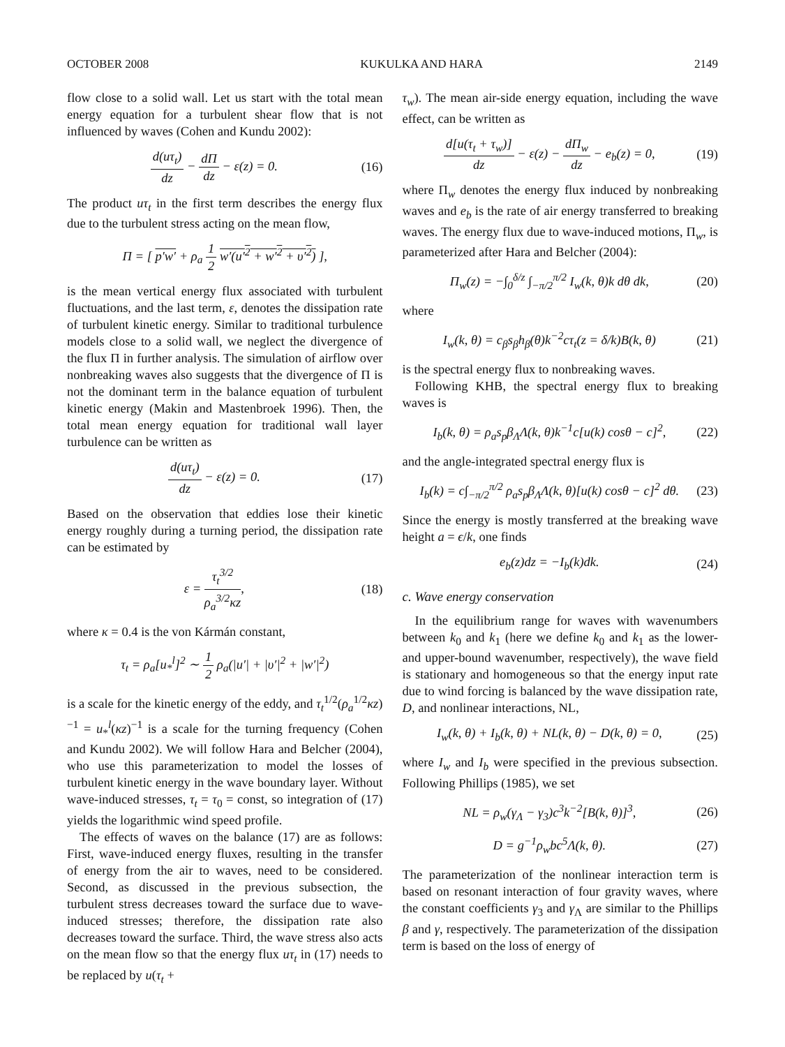OCTOBER 2008 KUKULKA AND HARA 2149
flow close to a solid wall. Let us start with the total mean energy equation for a turbulent shear flow that is not influenced by waves (Cohen and Kundu 2002):
d(uτ<sub>t</sub>) dz − dΠ dz − ε(z) = 0. (16)
The product uτ<sub>t</sub> in the first term describes the energy flux due to the turbulent stress acting on the mean flow,
Π = [ p′w′ + ρ<sub>a</sub> 1 2 w′(u′<sup>2</sup> + w′<sup>2</sup> + υ′<sup>2</sup>) ],
is the mean vertical energy flux associated with turbulent fluctuations, and the last term, ε, denotes the dissipation rate of turbulent kinetic energy. Similar to traditional turbulence models close to a solid wall, we neglect the divergence of the flux Π in further analysis. The simulation of airflow over nonbreaking waves also suggests that the divergence of Π is not the dominant term in the balance equation of turbulent kinetic energy (Makin and Mastenbroek 1996). Then, the total mean energy equation for traditional wall layer turbulence can be written as
d(uτ<sub>t</sub>) dz − ε(z) = 0. (17)
Based on the observation that eddies lose their kinetic energy roughly during a turning period, the dissipation rate can be estimated by
ε = τ<sub>t</sub><sup>3/2</sup> ρ<sub>a</sub><sup>3/2</sup>κz, (18)
where κ = 0.4 is the von Kármán constant,
τ<sub>t</sub> = ρ<sub>a</sub>[u<sub>*</sub><sup>l</sup>]<sup>2</sup> ∼ 1 2 ρ<sub>a</sub>(|u′| + |υ′|<sup>2</sup> + |w′|<sup>2</sup>)
is a scale for the kinetic energy of the eddy, and τ<sub>t</sub><sup>1/2</sup>(ρ<sub>a</sub><sup>1/2</sup>κz)<sup>−1</sup> = u<sub>*</sub><sup>l</sup>(κz)<sup>−1</sup> is a scale for the turning frequency (Cohen and Kundu 2002). We will follow Hara and Belcher (2004), who use this parameterization to model the losses of turbulent kinetic energy in the wave boundary layer. Without wave-induced stresses, τ<sub>t</sub> = τ<sub>0</sub> = const, so integration of (17) yields the logarithmic wind speed profile.
The effects of waves on the balance (17) are as follows: First, wave-induced energy fluxes, resulting in the transfer of energy from the air to waves, need to be considered. Second, as discussed in the previous subsection, the turbulent stress decreases toward the surface due to wave-induced stresses; therefore, the dissipation rate also decreases toward the surface. Third, the wave stress also acts on the mean flow so that the energy flux uτ<sub>t</sub> in (17) needs to be replaced by u(τ<sub>t</sub> +
τ<sub>w</sub>). The mean air-side energy equation, including the wave effect, can be written as
d[u(τ<sub>t</sub> + τ<sub>w</sub>)] dz − ε(z) − dΠ<sub>w</sub> dz − e<sub>b</sub>(z) = 0, (19)
where Π<sub>w</sub> denotes the energy flux induced by nonbreaking waves and e<sub>b</sub> is the rate of air energy transferred to breaking waves. The energy flux due to wave-induced motions, Π<sub>w</sub>, is parameterized after Hara and Belcher (2004):
Π<sub>w</sub>(z) = −∫<sub>0</sub><sup>δ/z</sup> ∫<sub>−π/2</sub><sup>π/2</sup> I<sub>w</sub>(k, θ)k dθ dk, (20)
where
I<sub>w</sub>(k, θ) = c<sub>β</sub>s<sub>β</sub>h<sub>β</sub>(θ)k<sup>−2</sup>cτ<sub>t</sub>(z = δ/k)B(k, θ) (21)
is the spectral energy flux to nonbreaking waves.
Following KHB, the spectral energy flux to breaking waves is
I<sub>b</sub>(k, θ) = ρ<sub>a</sub>s<sub>p</sub>β<sub>Λ</sub>Λ(k, θ)k<sup>−1</sup>c[u(k) cosθ − c]<sup>2</sup>, (22)
and the angle-integrated spectral energy flux is
I<sub>b</sub>(k) = c∫<sub>−π/2</sub><sup>π/2</sup> ρ<sub>a</sub>s<sub>p</sub>β<sub>Λ</sub>Λ(k, θ)[u(k) cosθ − c]<sup>2</sup> dθ. (23)
Since the energy is mostly transferred at the breaking wave height a = ϵ/k, one finds
e<sub>b</sub>(z)dz = −I<sub>b</sub>(k)dk. (24)
c. Wave energy conservation
In the equilibrium range for waves with wavenumbers between k<sub>0</sub> and k<sub>1</sub> (here we define k<sub>0</sub> and k<sub>1</sub> as the lower- and upper-bound wavenumber, respectively), the wave field is stationary and homogeneous so that the energy input rate due to wind forcing is balanced by the wave dissipation rate, D, and nonlinear interactions, NL,
I<sub>w</sub>(k, θ) + I<sub>b</sub>(k, θ) + NL(k, θ) − D(k, θ) = 0, (25)
where I<sub>w</sub> and I<sub>b</sub> were specified in the previous subsection. Following Phillips (1985), we set
NL = ρ<sub>w</sub>(γ<sub>Λ</sub> − γ<sub>3</sub>)c<sup>3</sup>k<sup>−2</sup>[B(k, θ)]<sup>3</sup>, (26)
D = g<sup>−1</sup>ρ<sub>w</sub>bc<sup>5</sup>Λ(k, θ). (27)
The parameterization of the nonlinear interaction term is based on resonant interaction of four gravity waves, where the constant coefficients γ<sub>3</sub> and γ<sub>Λ</sub> are similar to the Phillips β and γ, respectively. The parameterization of the dissipation term is based on the loss of energy of